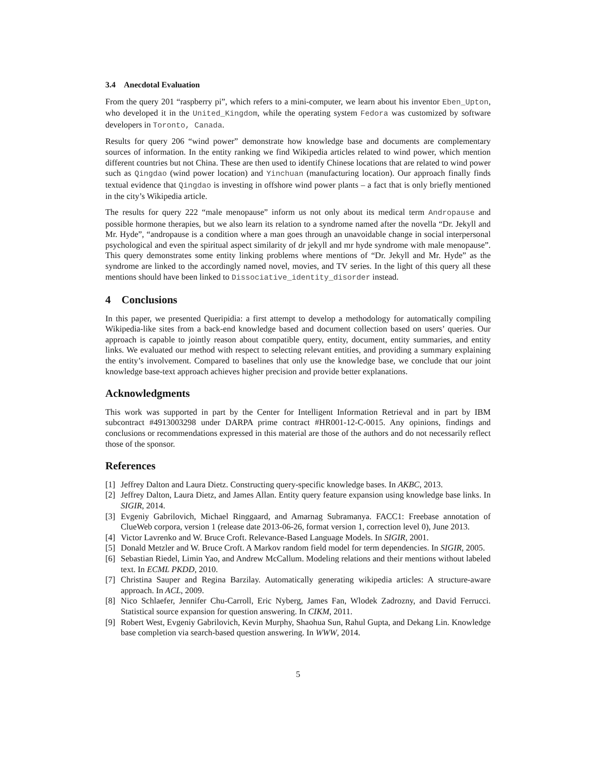3.4 Anecdotal Evaluation
From the query 201 “raspberry pi”, which refers to a mini-computer, we learn about his inventor Eben_Upton, who developed it in the United_Kingdom, while the operating system Fedora was customized by software developers in Toronto, Canada.
Results for query 206 “wind power” demonstrate how knowledge base and documents are complementary sources of information. In the entity ranking we find Wikipedia articles related to wind power, which mention different countries but not China. These are then used to identify Chinese locations that are related to wind power such as Qingdao (wind power location) and Yinchuan (manufacturing location). Our approach finally finds textual evidence that Qingdao is investing in offshore wind power plants – a fact that is only briefly mentioned in the city’s Wikipedia article.
The results for query 222 “male menopause” inform us not only about its medical term Andropause and possible hormone therapies, but we also learn its relation to a syndrome named after the novella “Dr. Jekyll and Mr. Hyde”, “andropause is a condition where a man goes through an unavoidable change in social interpersonal psychological and even the spiritual aspect similarity of dr jekyll and mr hyde syndrome with male menopause”. This query demonstrates some entity linking problems where mentions of “Dr. Jekyll and Mr. Hyde” as the syndrome are linked to the accordingly named novel, movies, and TV series. In the light of this query all these mentions should have been linked to Dissociative_identity_disorder instead.
4 Conclusions
In this paper, we presented Queripidia: a first attempt to develop a methodology for automatically compiling Wikipedia-like sites from a back-end knowledge based and document collection based on users’ queries. Our approach is capable to jointly reason about compatible query, entity, document, entity summaries, and entity links. We evaluated our method with respect to selecting relevant entities, and providing a summary explaining the entity’s involvement. Compared to baselines that only use the knowledge base, we conclude that our joint knowledge base-text approach achieves higher precision and provide better explanations.
Acknowledgments
This work was supported in part by the Center for Intelligent Information Retrieval and in part by IBM subcontract #4913003298 under DARPA prime contract #HR001-12-C-0015. Any opinions, findings and conclusions or recommendations expressed in this material are those of the authors and do not necessarily reflect those of the sponsor.
References
[1] Jeffrey Dalton and Laura Dietz. Constructing query-specific knowledge bases. In AKBC, 2013.
[2] Jeffrey Dalton, Laura Dietz, and James Allan. Entity query feature expansion using knowledge base links. In SIGIR, 2014.
[3] Evgeniy Gabrilovich, Michael Ringgaard, and Amarnag Subramanya. FACC1: Freebase annotation of ClueWeb corpora, version 1 (release date 2013-06-26, format version 1, correction level 0), June 2013.
[4] Victor Lavrenko and W. Bruce Croft. Relevance-Based Language Models. In SIGIR, 2001.
[5] Donald Metzler and W. Bruce Croft. A Markov random field model for term dependencies. In SIGIR, 2005.
[6] Sebastian Riedel, Limin Yao, and Andrew McCallum. Modeling relations and their mentions without labeled text. In ECML PKDD, 2010.
[7] Christina Sauper and Regina Barzilay. Automatically generating wikipedia articles: A structure-aware approach. In ACL, 2009.
[8] Nico Schlaefer, Jennifer Chu-Carroll, Eric Nyberg, James Fan, Wlodek Zadrozny, and David Ferrucci. Statistical source expansion for question answering. In CIKM, 2011.
[9] Robert West, Evgeniy Gabrilovich, Kevin Murphy, Shaohua Sun, Rahul Gupta, and Dekang Lin. Knowledge base completion via search-based question answering. In WWW, 2014.
5